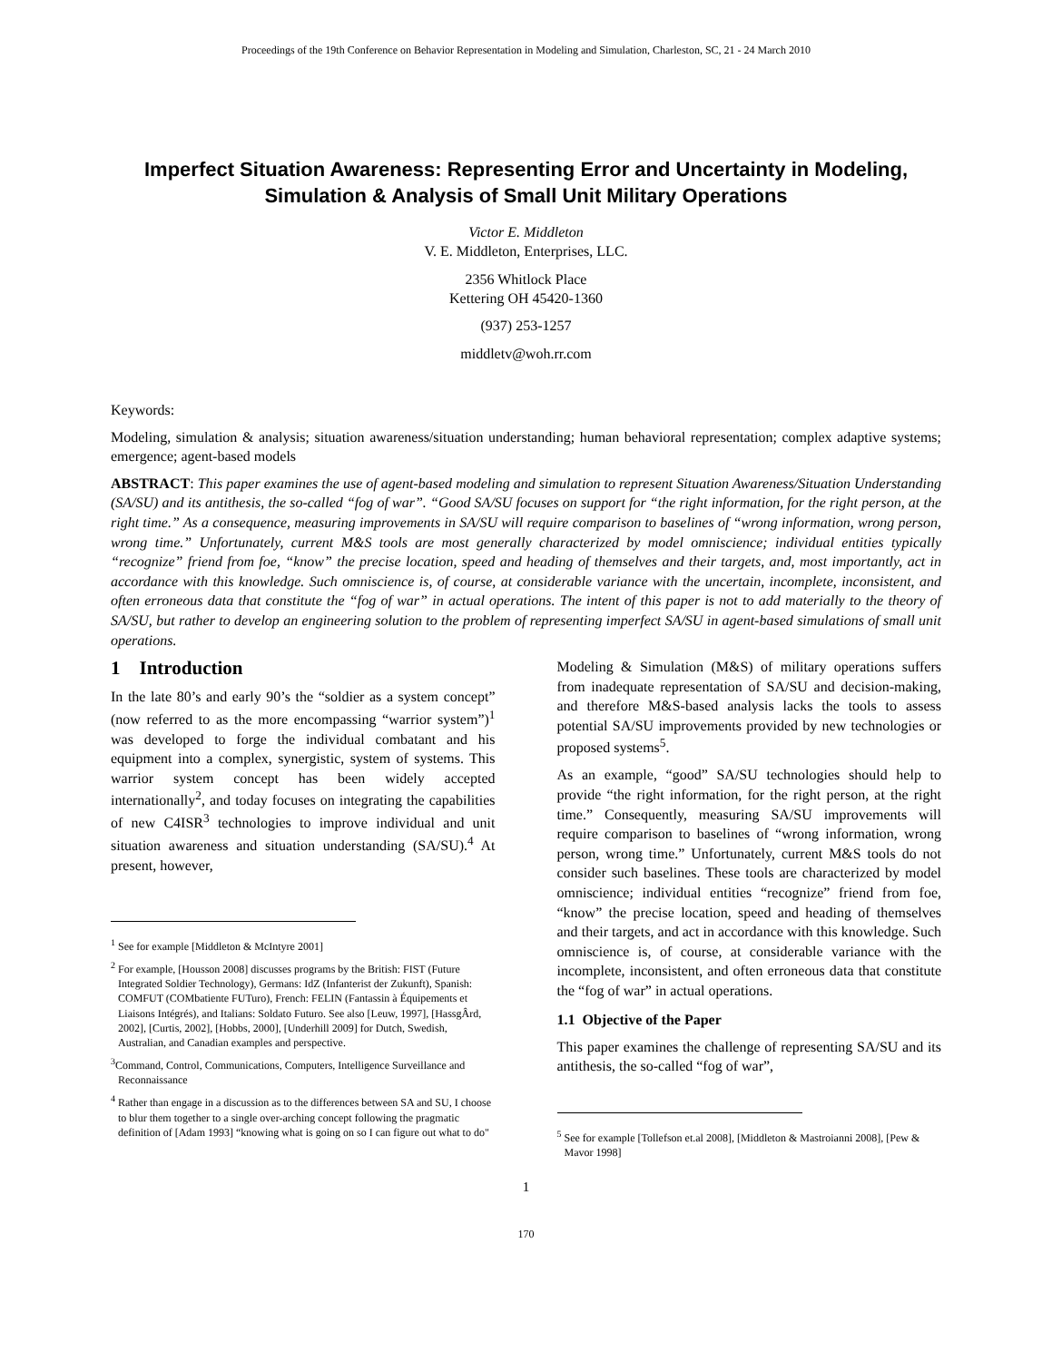Proceedings of the 19th Conference on Behavior Representation in Modeling and Simulation, Charleston, SC, 21 - 24 March 2010
Imperfect Situation Awareness: Representing Error and Uncertainty in Modeling, Simulation & Analysis of Small Unit Military Operations
Victor E. Middleton
V. E. Middleton, Enterprises, LLC.
2356 Whitlock Place
Kettering OH 45420-1360
(937) 253-1257
middletv@woh.rr.com
Keywords:
Modeling, simulation & analysis; situation awareness/situation understanding; human behavioral representation; complex adaptive systems; emergence; agent-based models
ABSTRACT: This paper examines the use of agent-based modeling and simulation to represent Situation Awareness/Situation Understanding (SA/SU) and its antithesis, the so-called “fog of war”. “Good SA/SU focuses on support for “the right information, for the right person, at the right time.” As a consequence, measuring improvements in SA/SU will require comparison to baselines of “wrong information, wrong person, wrong time.” Unfortunately, current M&S tools are most generally characterized by model omniscience; individual entities typically “recognize” friend from foe, “know” the precise location, speed and heading of themselves and their targets, and, most importantly, act in accordance with this knowledge. Such omniscience is, of course, at considerable variance with the uncertain, incomplete, inconsistent, and often erroneous data that constitute the “fog of war” in actual operations. The intent of this paper is not to add materially to the theory of SA/SU, but rather to develop an engineering solution to the problem of representing imperfect SA/SU in agent-based simulations of small unit operations.
1 Introduction
In the late 80’s and early 90’s the “soldier as a system concept” (now referred to as the more encompassing “warrior system”)<sup>1</sup> was developed to forge the individual combatant and his equipment into a complex, synergistic, system of systems. This warrior system concept has been widely accepted internationally<sup>2</sup>, and today focuses on integrating the capabilities of new C4ISR<sup>3</sup> technologies to improve individual and unit situation awareness and situation understanding (SA/SU).<sup>4</sup> At present, however,
<sup>1</sup> See for example [Middleton & McIntyre 2001]
<sup>2</sup> For example, [Housson 2008] discusses programs by the British: FIST (Future Integrated Soldier Technology), Germans: IdZ (Infanterist der Zukunft), Spanish: COMFUT (COMbatiente FUTuro), French: FELIN (Fantassin à Équipements et Liaisons Intégrés), and Italians: Soldato Futuro. See also [Leuw, 1997], [HassgÂrd, 2002], [Curtis, 2002], [Hobbs, 2000], [Underhill 2009] for Dutch, Swedish, Australian, and Canadian examples and perspective.
<sup>3</sup> Command, Control, Communications, Computers, Intelligence Surveillance and Reconnaissance
<sup>4</sup> Rather than engage in a discussion as to the differences between SA and SU, I choose to blur them together to a single over-arching concept following the pragmatic definition of [Adam 1993] “knowing what is going on so I can figure out what to do"
Modeling & Simulation (M&S) of military operations suffers from inadequate representation of SA/SU and decision-making, and therefore M&S-based analysis lacks the tools to assess potential SA/SU improvements provided by new technologies or proposed systems<sup>5</sup>.
As an example, “good” SA/SU technologies should help to provide “the right information, for the right person, at the right time.” Consequently, measuring SA/SU improvements will require comparison to baselines of “wrong information, wrong person, wrong time.” Unfortunately, current M&S tools do not consider such baselines. These tools are characterized by model omniscience; individual entities “recognize” friend from foe, “know” the precise location, speed and heading of themselves and their targets, and act in accordance with this knowledge. Such omniscience is, of course, at considerable variance with the incomplete, inconsistent, and often erroneous data that constitute the “fog of war” in actual operations.
1.1 Objective of the Paper
This paper examines the challenge of representing SA/SU and its antithesis, the so-called “fog of war”,
<sup>5</sup> See for example [Tollefson et.al 2008], [Middleton & Mastroianni 2008], [Pew & Mavor 1998]
1
170